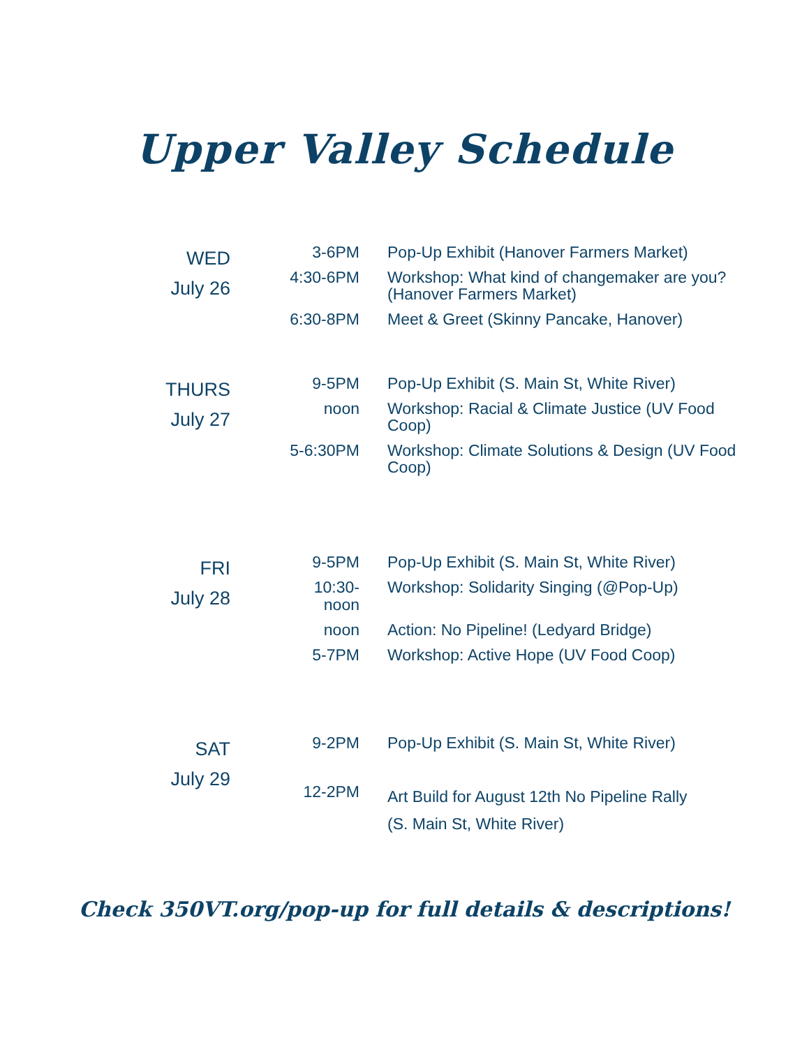Upper Valley Schedule
| WED July 26 | 3-6PM | Pop-Up Exhibit (Hanover Farmers Market) |
| | 4:30-6PM | Workshop: What kind of changemaker are you? (Hanover Farmers Market) |
| | 6:30-8PM | Meet & Greet (Skinny Pancake, Hanover) |
| THURS July 27 | 9-5PM | Pop-Up Exhibit (S. Main St, White River) |
| | noon | Workshop: Racial & Climate Justice (UV Food Coop) |
| | 5-6:30PM | Workshop: Climate Solutions & Design (UV Food Coop) |
| FRI July 28 | 9-5PM | Pop-Up Exhibit (S. Main St, White River) |
| | 10:30- noon | Workshop: Solidarity Singing (@Pop-Up) |
| | noon | Action: No Pipeline! (Ledyard Bridge) |
| | 5-7PM | Workshop: Active Hope (UV Food Coop) |
| SAT July 29 | 9-2PM | Pop-Up Exhibit (S. Main St, White River) |
| | 12-2PM | Art Build for August 12th No Pipeline Rally (S. Main St, White River) |
Check 350VT.org/pop-up for full details & descriptions!